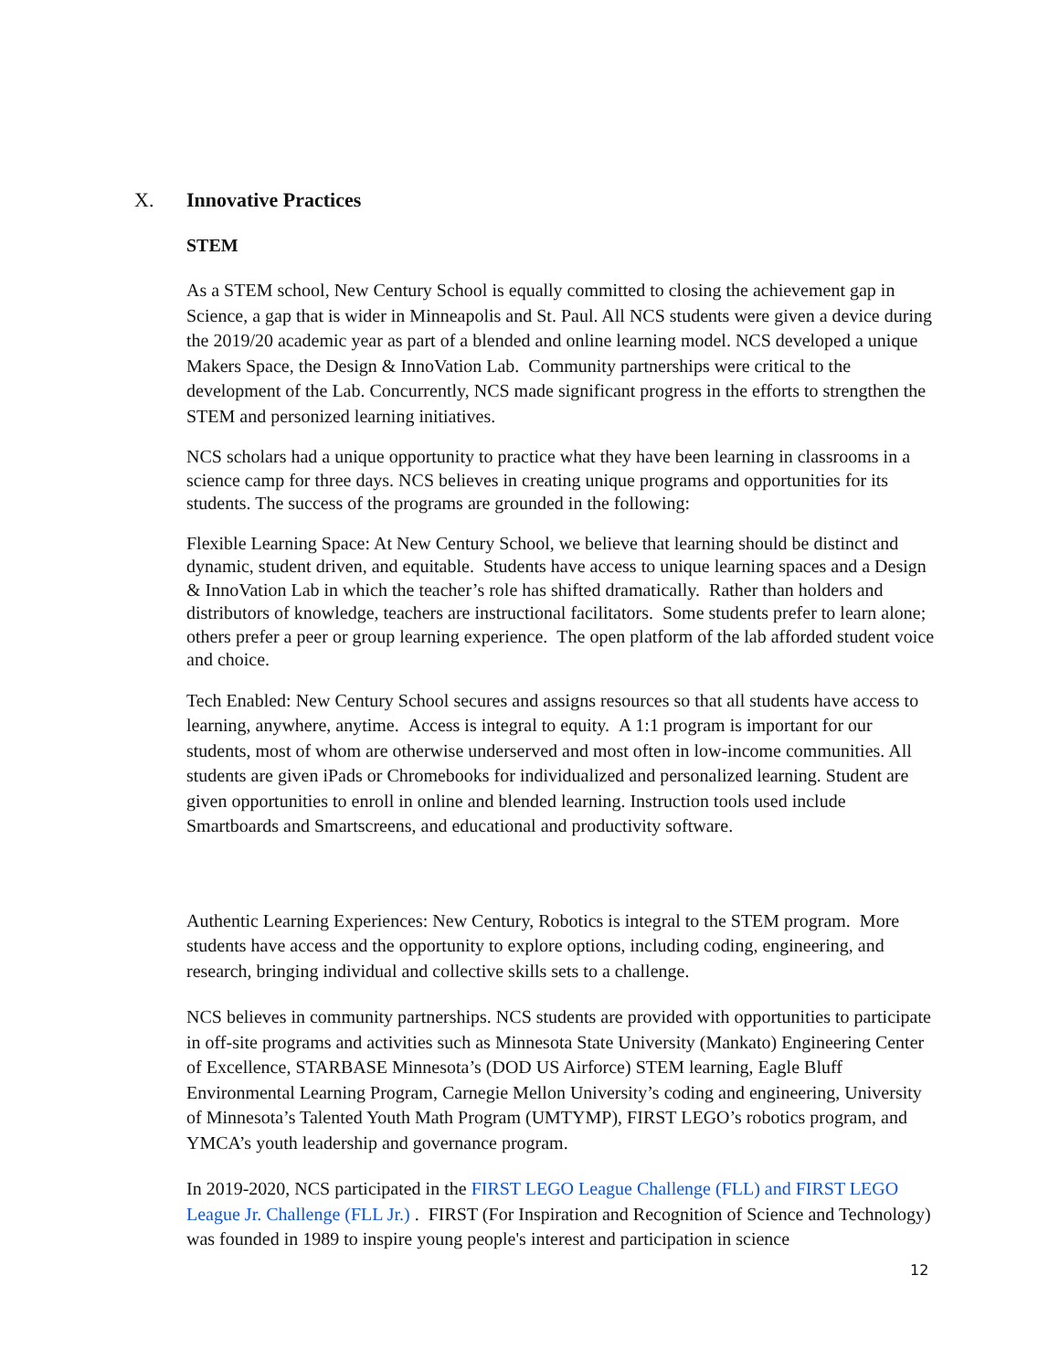X. Innovative Practices
STEM
As a STEM school, New Century School is equally committed to closing the achievement gap in Science, a gap that is wider in Minneapolis and St. Paul. All NCS students were given a device during the 2019/20 academic year as part of a blended and online learning model. NCS developed a unique Makers Space, the Design & InnoVation Lab. Community partnerships were critical to the development of the Lab. Concurrently, NCS made significant progress in the efforts to strengthen the STEM and personized learning initiatives.
NCS scholars had a unique opportunity to practice what they have been learning in classrooms in a science camp for three days. NCS believes in creating unique programs and opportunities for its students. The success of the programs are grounded in the following:
Flexible Learning Space: At New Century School, we believe that learning should be distinct and dynamic, student driven, and equitable. Students have access to unique learning spaces and a Design & InnoVation Lab in which the teacher’s role has shifted dramatically. Rather than holders and distributors of knowledge, teachers are instructional facilitators. Some students prefer to learn alone; others prefer a peer or group learning experience. The open platform of the lab afforded student voice and choice.
Tech Enabled: New Century School secures and assigns resources so that all students have access to learning, anywhere, anytime. Access is integral to equity. A 1:1 program is important for our students, most of whom are otherwise underserved and most often in low-income communities. All students are given iPads or Chromebooks for individualized and personalized learning. Student are given opportunities to enroll in online and blended learning. Instruction tools used include Smartboards and Smartscreens, and educational and productivity software.
Authentic Learning Experiences: New Century, Robotics is integral to the STEM program. More students have access and the opportunity to explore options, including coding, engineering, and research, bringing individual and collective skills sets to a challenge.
NCS believes in community partnerships. NCS students are provided with opportunities to participate in off-site programs and activities such as Minnesota State University (Mankato) Engineering Center of Excellence, STARBASE Minnesota’s (DOD US Airforce) STEM learning, Eagle Bluff Environmental Learning Program, Carnegie Mellon University’s coding and engineering, University of Minnesota’s Talented Youth Math Program (UMTYMP), FIRST LEGO’s robotics program, and YMCA’s youth leadership and governance program.
In 2019-2020, NCS participated in the FIRST LEGO League Challenge (FLL) and FIRST LEGO League Jr. Challenge (FLL Jr.) . FIRST (For Inspiration and Recognition of Science and Technology) was founded in 1989 to inspire young people's interest and participation in science
12